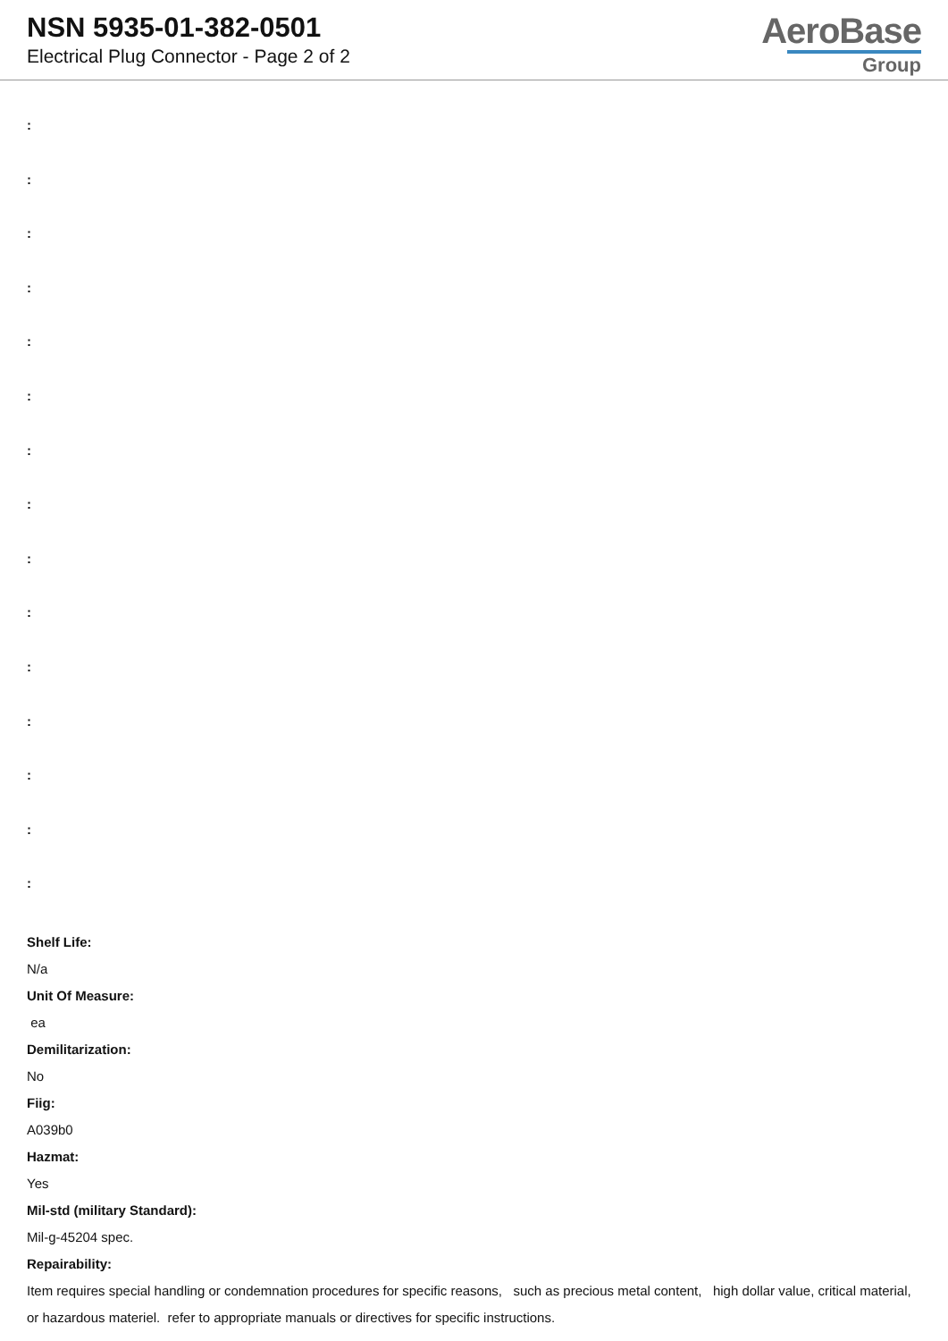NSN 5935-01-382-0501
Electrical Plug Connector - Page 2 of 2
AeroBase
Group
:
:
:
:
:
:
:
:
:
:
:
:
:
:
:
Shelf Life:
N/a
Unit Of Measure:
ea
Demilitarization:
No
Fiig:
A039b0
Hazmat:
Yes
Mil-std (military Standard):
Mil-g-45204 spec.
Repairability:
Item requires special handling or condemnation procedures for specific reasons, such as precious metal content, high dollar value, critical material, or hazardous materiel. refer to appropriate manuals or directives for specific instructions.